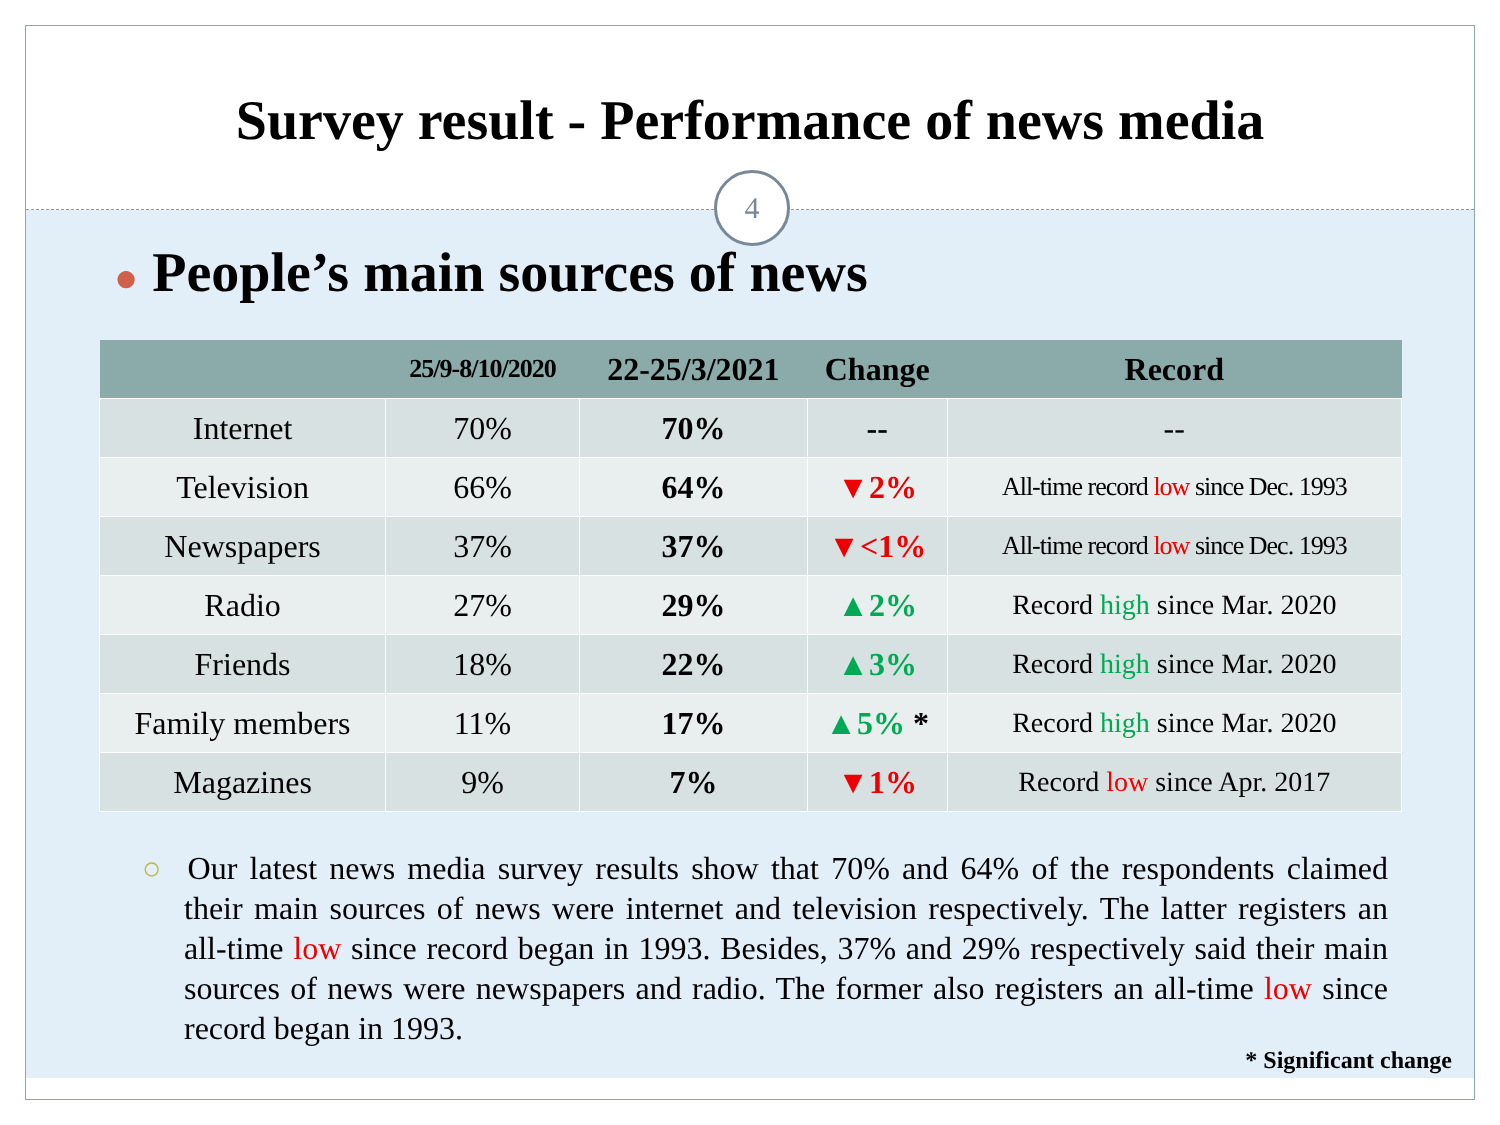Survey result - Performance of news media
4
● People’s main sources of news
| | 25/9-8/10/2020 | 22-25/3/2021 | Change | Record |
| --- | --- | --- | --- | --- |
| Internet | 70% | 70% | -- | -- |
| Television | 66% | 64% | ▼2% | All-time record low since Dec. 1993 |
| Newspapers | 37% | 37% | ▼<1% | All-time record low since Dec. 1993 |
| Radio | 27% | 29% | ▲2% | Record high since Mar. 2020 |
| Friends | 18% | 22% | ▲3% | Record high since Mar. 2020 |
| Family members | 11% | 17% | ▲5% * | Record high since Mar. 2020 |
| Magazines | 9% | 7% | ▼1% | Record low since Apr. 2017 |
○ Our latest news media survey results show that 70% and 64% of the respondents claimed their main sources of news were internet and television respectively. The latter registers an all-time low since record began in 1993. Besides, 37% and 29% respectively said their main sources of news were newspapers and radio. The former also registers an all-time low since record began in 1993.
* Significant change